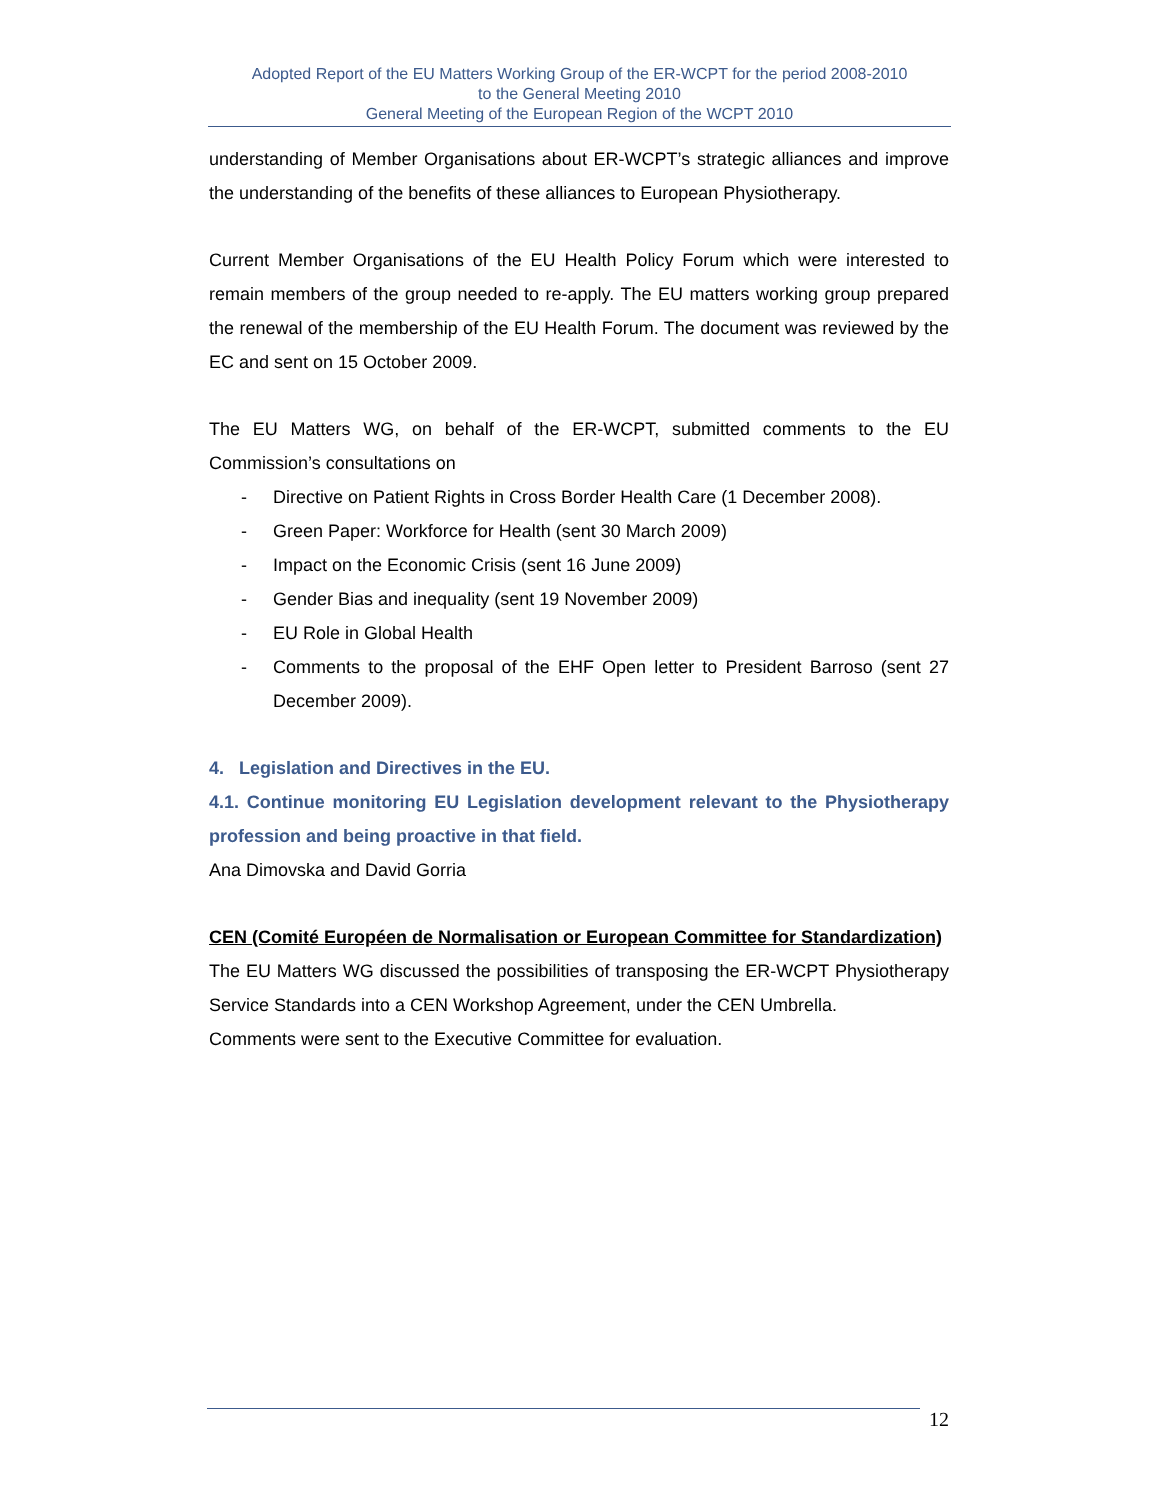Adopted Report of the EU Matters Working Group of the ER-WCPT for the period 2008-2010
to the General Meeting 2010
General Meeting of the European Region of the WCPT 2010
understanding of Member Organisations about ER-WCPT’s strategic alliances and improve the understanding of the benefits of these alliances to European Physiotherapy.
Current Member Organisations of the EU Health Policy Forum which were interested to remain members of the group needed to re-apply. The EU matters working group prepared the renewal of the membership of the EU Health Forum. The document was reviewed by the EC and sent on 15 October 2009.
The EU Matters WG, on behalf of the ER-WCPT, submitted comments to the EU Commission’s consultations on
- Directive on Patient Rights in Cross Border Health Care (1 December 2008).
- Green Paper: Workforce for Health (sent 30 March 2009)
- Impact on the Economic Crisis (sent 16 June 2009)
- Gender Bias and inequality (sent 19 November 2009)
- EU Role in Global Health
- Comments to the proposal of the EHF Open letter to President Barroso (sent 27 December 2009).
4. Legislation and Directives in the EU.
4.1. Continue monitoring EU Legislation development relevant to the Physiotherapy profession and being proactive in that field.
Ana Dimovska and David Gorria
CEN (Comité Européen de Normalisation or European Committee for Standardization)
The EU Matters WG discussed the possibilities of transposing the ER-WCPT Physiotherapy Service Standards into a CEN Workshop Agreement, under the CEN Umbrella.
Comments were sent to the Executive Committee for evaluation.
12